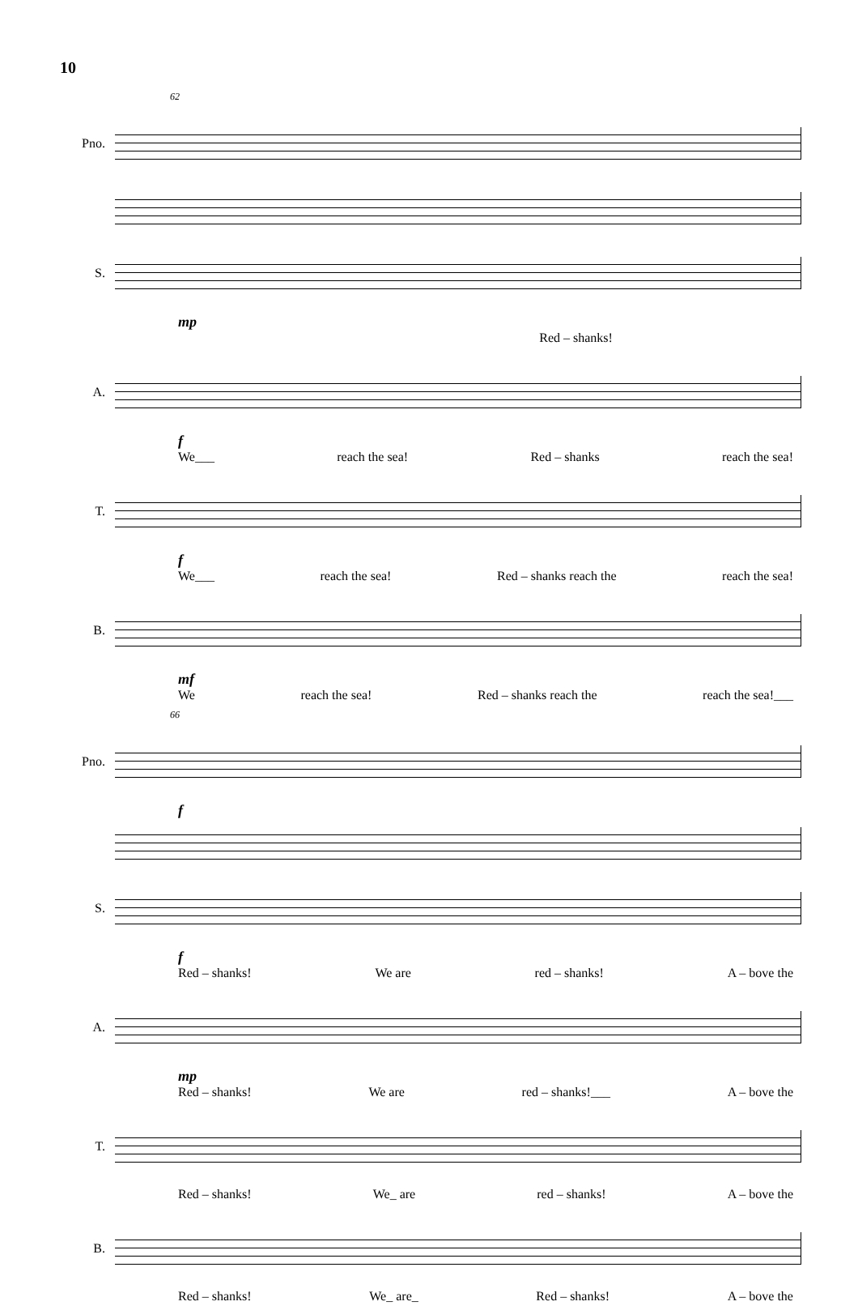10
62
Pno.
S.
mp
Red – shanks!
A.
f
We___ reach the sea! Red – shanks reach the sea!
T.
f
We___ reach the sea! Red – shanks reach the reach the sea!
B.
mf
We reach the sea! Red – shanks reach the reach the sea!___
66
Pno.
f
S.
f
Red – shanks! We are red – shanks! A – bove the
A.
mp
Red – shanks! We are red – shanks!___ A – bove the
T.
Red – shanks! We_ are red – shanks! A – bove the
B.
Red – shanks! We_ are_ Red – shanks! A – bove the